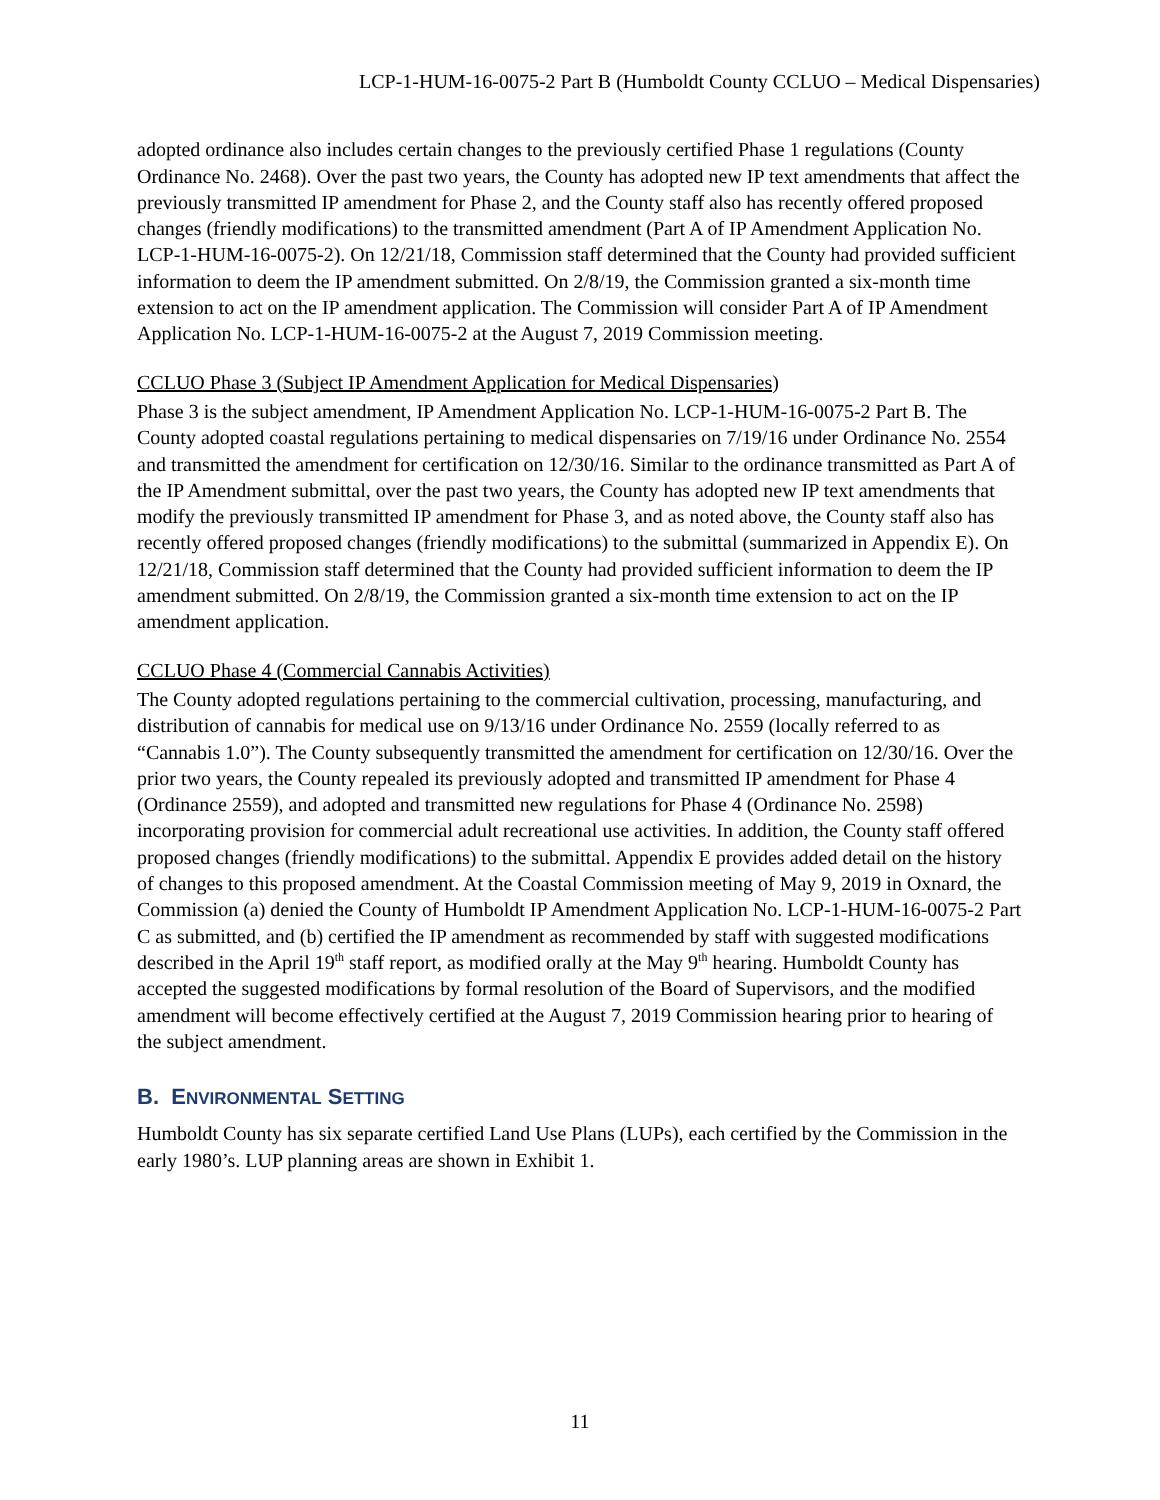LCP-1-HUM-16-0075-2 Part B (Humboldt County CCLUO – Medical Dispensaries)
adopted ordinance also includes certain changes to the previously certified Phase 1 regulations (County Ordinance No. 2468). Over the past two years, the County has adopted new IP text amendments that affect the previously transmitted IP amendment for Phase 2, and the County staff also has recently offered proposed changes (friendly modifications) to the transmitted amendment (Part A of IP Amendment Application No. LCP-1-HUM-16-0075-2). On 12/21/18, Commission staff determined that the County had provided sufficient information to deem the IP amendment submitted. On 2/8/19, the Commission granted a six-month time extension to act on the IP amendment application. The Commission will consider Part A of IP Amendment Application No. LCP-1-HUM-16-0075-2 at the August 7, 2019 Commission meeting.
CCLUO Phase 3 (Subject IP Amendment Application for Medical Dispensaries)
Phase 3 is the subject amendment, IP Amendment Application No. LCP-1-HUM-16-0075-2 Part B. The County adopted coastal regulations pertaining to medical dispensaries on 7/19/16 under Ordinance No. 2554 and transmitted the amendment for certification on 12/30/16. Similar to the ordinance transmitted as Part A of the IP Amendment submittal, over the past two years, the County has adopted new IP text amendments that modify the previously transmitted IP amendment for Phase 3, and as noted above, the County staff also has recently offered proposed changes (friendly modifications) to the submittal (summarized in Appendix E). On 12/21/18, Commission staff determined that the County had provided sufficient information to deem the IP amendment submitted. On 2/8/19, the Commission granted a six-month time extension to act on the IP amendment application.
CCLUO Phase 4 (Commercial Cannabis Activities)
The County adopted regulations pertaining to the commercial cultivation, processing, manufacturing, and distribution of cannabis for medical use on 9/13/16 under Ordinance No. 2559 (locally referred to as “Cannabis 1.0”). The County subsequently transmitted the amendment for certification on 12/30/16. Over the prior two years, the County repealed its previously adopted and transmitted IP amendment for Phase 4 (Ordinance 2559), and adopted and transmitted new regulations for Phase 4 (Ordinance No. 2598) incorporating provision for commercial adult recreational use activities. In addition, the County staff offered proposed changes (friendly modifications) to the submittal. Appendix E provides added detail on the history of changes to this proposed amendment. At the Coastal Commission meeting of May 9, 2019 in Oxnard, the Commission (a) denied the County of Humboldt IP Amendment Application No. LCP-1-HUM-16-0075-2 Part C as submitted, and (b) certified the IP amendment as recommended by staff with suggested modifications described in the April 19<sup>th</sup> staff report, as modified orally at the May 9<sup>th</sup> hearing. Humboldt County has accepted the suggested modifications by formal resolution of the Board of Supervisors, and the modified amendment will become effectively certified at the August 7, 2019 Commission hearing prior to hearing of the subject amendment.
B. ENVIRONMENTAL SETTING
Humboldt County has six separate certified Land Use Plans (LUPs), each certified by the Commission in the early 1980’s. LUP planning areas are shown in Exhibit 1.
11